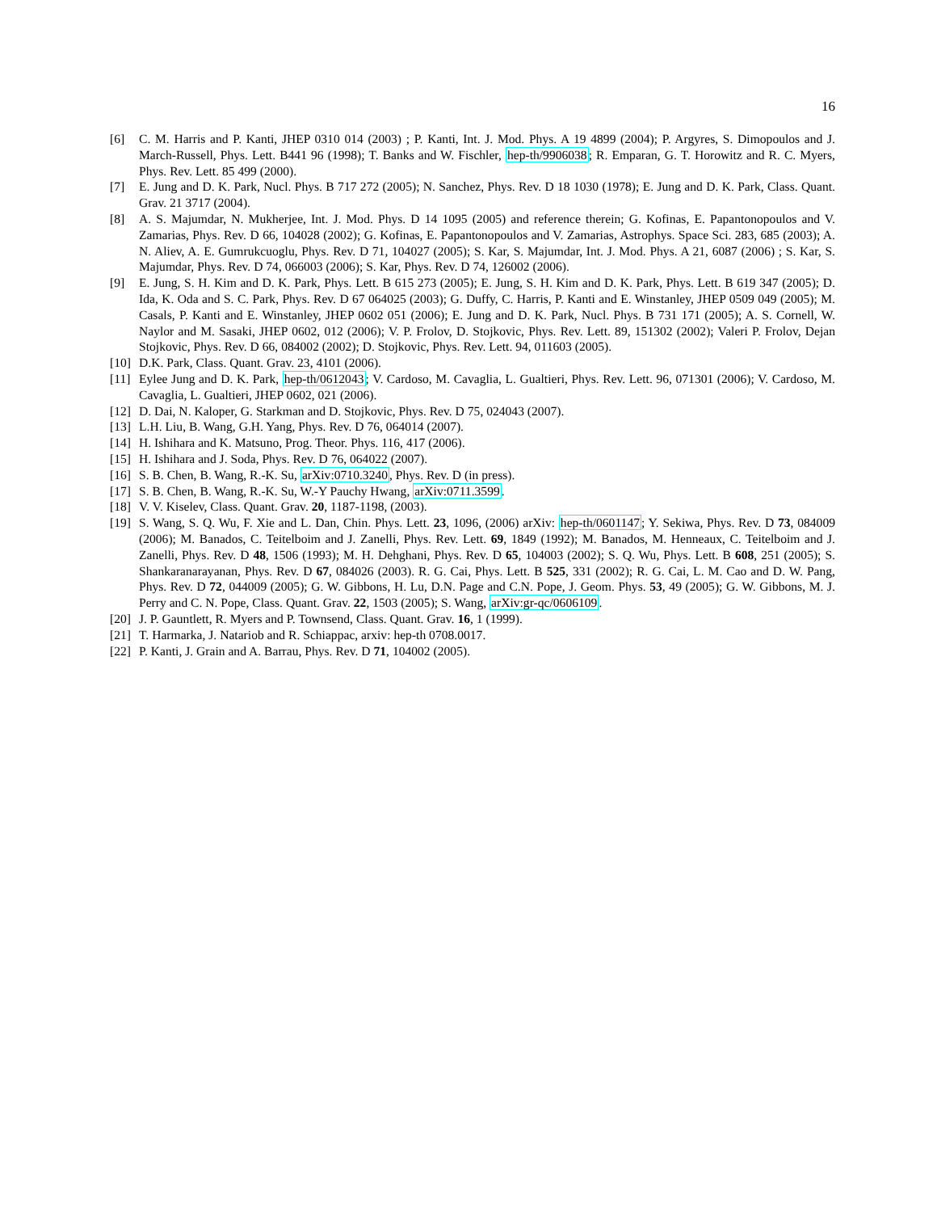16
[6] C. M. Harris and P. Kanti, JHEP 0310 014 (2003) ; P. Kanti, Int. J. Mod. Phys. A 19 4899 (2004); P. Argyres, S. Dimopoulos and J. March-Russell, Phys. Lett. B441 96 (1998); T. Banks and W. Fischler, hep-th/9906038; R. Emparan, G. T. Horowitz and R. C. Myers, Phys. Rev. Lett. 85 499 (2000).
[7] E. Jung and D. K. Park, Nucl. Phys. B 717 272 (2005); N. Sanchez, Phys. Rev. D 18 1030 (1978); E. Jung and D. K. Park, Class. Quant. Grav. 21 3717 (2004).
[8] A. S. Majumdar, N. Mukherjee, Int. J. Mod. Phys. D 14 1095 (2005) and reference therein; G. Kofinas, E. Papantonopoulos and V. Zamarias, Phys. Rev. D 66, 104028 (2002); G. Kofinas, E. Papantonopoulos and V. Zamarias, Astrophys. Space Sci. 283, 685 (2003); A. N. Aliev, A. E. Gumrukcuoglu, Phys. Rev. D 71, 104027 (2005); S. Kar, S. Majumdar, Int. J. Mod. Phys. A 21, 6087 (2006) ; S. Kar, S. Majumdar, Phys. Rev. D 74, 066003 (2006); S. Kar, Phys. Rev. D 74, 126002 (2006).
[9] E. Jung, S. H. Kim and D. K. Park, Phys. Lett. B 615 273 (2005); E. Jung, S. H. Kim and D. K. Park, Phys. Lett. B 619 347 (2005); D. Ida, K. Oda and S. C. Park, Phys. Rev. D 67 064025 (2003); G. Duffy, C. Harris, P. Kanti and E. Winstanley, JHEP 0509 049 (2005); M. Casals, P. Kanti and E. Winstanley, JHEP 0602 051 (2006); E. Jung and D. K. Park, Nucl. Phys. B 731 171 (2005); A. S. Cornell, W. Naylor and M. Sasaki, JHEP 0602, 012 (2006); V. P. Frolov, D. Stojkovic, Phys. Rev. Lett. 89, 151302 (2002); Valeri P. Frolov, Dejan Stojkovic, Phys. Rev. D 66, 084002 (2002); D. Stojkovic, Phys. Rev. Lett. 94, 011603 (2005).
[10] D.K. Park, Class. Quant. Grav. 23, 4101 (2006).
[11] Eylee Jung and D. K. Park, hep-th/0612043; V. Cardoso, M. Cavaglia, L. Gualtieri, Phys. Rev. Lett. 96, 071301 (2006); V. Cardoso, M. Cavaglia, L. Gualtieri, JHEP 0602, 021 (2006).
[12] D. Dai, N. Kaloper, G. Starkman and D. Stojkovic, Phys. Rev. D 75, 024043 (2007).
[13] L.H. Liu, B. Wang, G.H. Yang, Phys. Rev. D 76, 064014 (2007).
[14] H. Ishihara and K. Matsuno, Prog. Theor. Phys. 116, 417 (2006).
[15] H. Ishihara and J. Soda, Phys. Rev. D 76, 064022 (2007).
[16] S. B. Chen, B. Wang, R.-K. Su, arXiv:0710.3240, Phys. Rev. D (in press).
[17] S. B. Chen, B. Wang, R.-K. Su, W.-Y Pauchy Hwang, arXiv:0711.3599.
[18] V. V. Kiselev, Class. Quant. Grav. 20, 1187-1198, (2003).
[19] S. Wang, S. Q. Wu, F. Xie and L. Dan, Chin. Phys. Lett. 23, 1096, (2006) arXiv: hep-th/0601147; Y. Sekiwa, Phys. Rev. D 73, 084009 (2006); M. Banados, C. Teitelboim and J. Zanelli, Phys. Rev. Lett. 69, 1849 (1992); M. Banados, M. Henneaux, C. Teitelboim and J. Zanelli, Phys. Rev. D 48, 1506 (1993); M. H. Dehghani, Phys. Rev. D 65, 104003 (2002); S. Q. Wu, Phys. Lett. B 608, 251 (2005); S. Shankaranarayanan, Phys. Rev. D 67, 084026 (2003). R. G. Cai, Phys. Lett. B 525, 331 (2002); R. G. Cai, L. M. Cao and D. W. Pang, Phys. Rev. D 72, 044009 (2005); G. W. Gibbons, H. Lu, D.N. Page and C.N. Pope, J. Geom. Phys. 53, 49 (2005); G. W. Gibbons, M. J. Perry and C. N. Pope, Class. Quant. Grav. 22, 1503 (2005); S. Wang, arXiv:gr-qc/0606109.
[20] J. P. Gauntlett, R. Myers and P. Townsend, Class. Quant. Grav. 16, 1 (1999).
[21] T. Harmarka, J. Natariob and R. Schiappac, arxiv: hep-th 0708.0017.
[22] P. Kanti, J. Grain and A. Barrau, Phys. Rev. D 71, 104002 (2005).